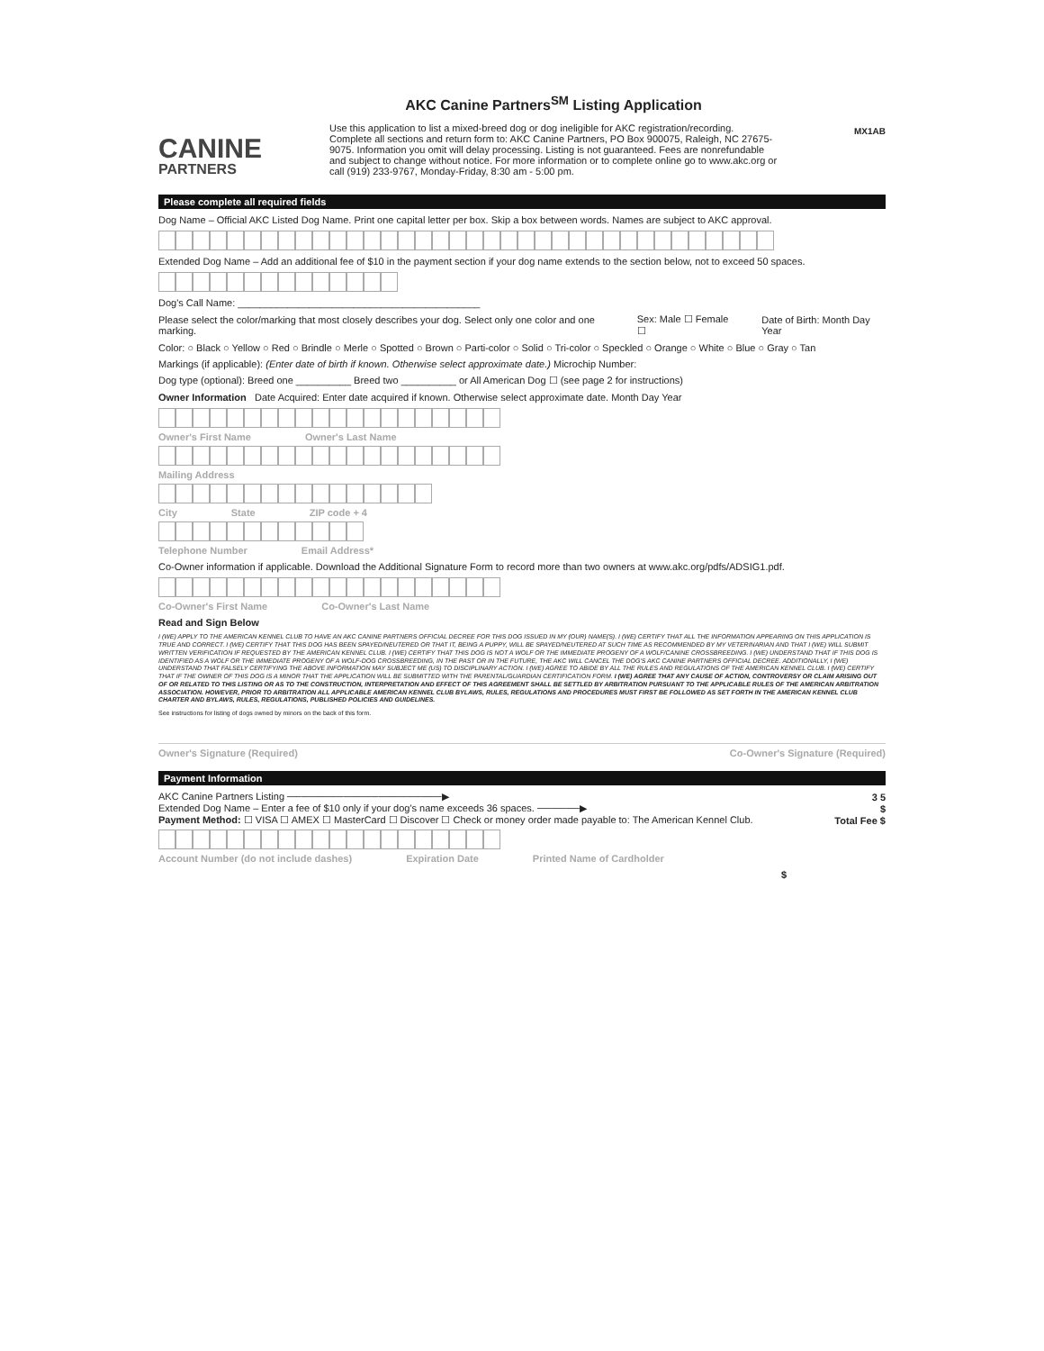CANINE
PARTNERS
AKC Canine Partners<sup>SM</sup> Listing Application
Use this application to list a mixed-breed dog or dog ineligible for AKC registration/recording. Complete all sections and return form to: AKC Canine Partners, PO Box 900075, Raleigh, NC 27675-9075. Information you omit will delay processing. Listing is not guaranteed. Fees are nonrefundable and subject to change without notice. For more information or to complete online go to www.akc.org or call (919) 233-9767, Monday-Friday, 8:30 am - 5:00 pm.
MX1AB
Please complete all required fields
Dog Name – Official AKC Listed Dog Name. Print one capital letter per box. Skip a box between words. Names are subject to AKC approval.
Extended Dog Name – Add an additional fee of $10 in the payment section if your dog name extends to the section below, not to exceed 50 spaces.
Dog's Call Name: ____________________________________________
Please select the color/marking that most closely describes your dog. Select only one color and one marking. Sex: Male ☐ Female ☐ Date of Birth: Month Day Year
Color: ○ Black ○ Yellow ○ Red ○ Brindle ○ Merle ○ Spotted ○ Brown ○ Parti-color ○ Solid ○ Tri-color ○ Speckled ○ Orange ○ White ○ Blue ○ Gray ○ Tan
Markings (if applicable): (Enter date of birth if known. Otherwise select approximate date.) Microchip Number:
Dog type (optional): Breed one __________ Breed two __________ or All American Dog ☐ (see page 2 for instructions)
Owner Information Date Acquired: Enter date acquired if known. Otherwise select approximate date. Month Day Year
Owner's First Name Owner's Last Name
Mailing Address
City State ZIP code + 4
Telephone Number Email Address*
Co-Owner information if applicable. Download the Additional Signature Form to record more than two owners at www.akc.org/pdfs/ADSIG1.pdf.
Co-Owner's First Name Co-Owner's Last Name
Read and Sign Below
I (WE) APPLY TO THE AMERICAN KENNEL CLUB TO HAVE AN AKC CANINE PARTNERS OFFICIAL DECREE FOR THIS DOG ISSUED IN MY (OUR) NAME(S). I (WE) CERTIFY THAT ALL THE INFORMATION APPEARING ON THIS APPLICATION IS TRUE AND CORRECT. I (WE) CERTIFY THAT THIS DOG HAS BEEN SPAYED/NEUTERED OR THAT IT, BEING A PUPPY, WILL BE SPAYED/NEUTERED AT SUCH TIME AS RECOMMENDED BY MY VETERINARIAN AND THAT I (WE) WILL SUBMIT WRITTEN VERIFICATION IF REQUESTED BY THE AMERICAN KENNEL CLUB. I (WE) CERTIFY THAT THIS DOG IS NOT A WOLF OR THE IMMEDIATE PROGENY OF A WOLF/CANINE CROSSBREEDING. I (WE) UNDERSTAND THAT IF THIS DOG IS IDENTIFIED AS A WOLF OR THE IMMEDIATE PROGENY OF A WOLF-DOG CROSSBREEDING, IN THE PAST OR IN THE FUTURE, THE AKC WILL CANCEL THE DOG'S AKC CANINE PARTNERS OFFICIAL DECREE. ADDITIONALLY, I (WE) UNDERSTAND THAT FALSELY CERTIFYING THE ABOVE INFORMATION MAY SUBJECT ME (US) TO DISCIPLINARY ACTION. I (WE) AGREE TO ABIDE BY ALL THE RULES AND REGULATIONS OF THE AMERICAN KENNEL CLUB. I (WE) CERTIFY THAT IF THE OWNER OF THIS DOG IS A MINOR THAT THE APPLICATION WILL BE SUBMITTED WITH THE PARENTAL/GUARDIAN CERTIFICATION FORM. I (WE) AGREE THAT ANY CAUSE OF ACTION, CONTROVERSY OR CLAIM ARISING OUT OF OR RELATED TO THIS LISTING OR AS TO THE CONSTRUCTION, INTERPRETATION AND EFFECT OF THIS AGREEMENT SHALL BE SETTLED BY ARBITRATION PURSUANT TO THE APPLICABLE RULES OF THE AMERICAN ARBITRATION ASSOCIATION. HOWEVER, PRIOR TO ARBITRATION ALL APPLICABLE AMERICAN KENNEL CLUB BYLAWS, RULES, REGULATIONS AND PROCEDURES MUST FIRST BE FOLLOWED AS SET FORTH IN THE AMERICAN KENNEL CLUB CHARTER AND BYLAWS, RULES, REGULATIONS, PUBLISHED POLICIES AND GUIDELINES.
See instructions for listing of dogs owned by minors on the back of this form.
Owner's Signature (Required) Co-Owner's Signature (Required)
Payment Information
AKC Canine Partners Listing ──────────────────────▶ 3 5
Extended Dog Name – Enter a fee of $10 only if your dog's name exceeds 36 spaces. ──────▶ $
Payment Method: ☐ VISA ☐ AMEX ☐ MasterCard ☐ Discover ☐ Check or money order made payable to: The American Kennel Club. Total Fee $
Account Number (do not include dashes) Expiration Date Printed Name of Cardholder
$